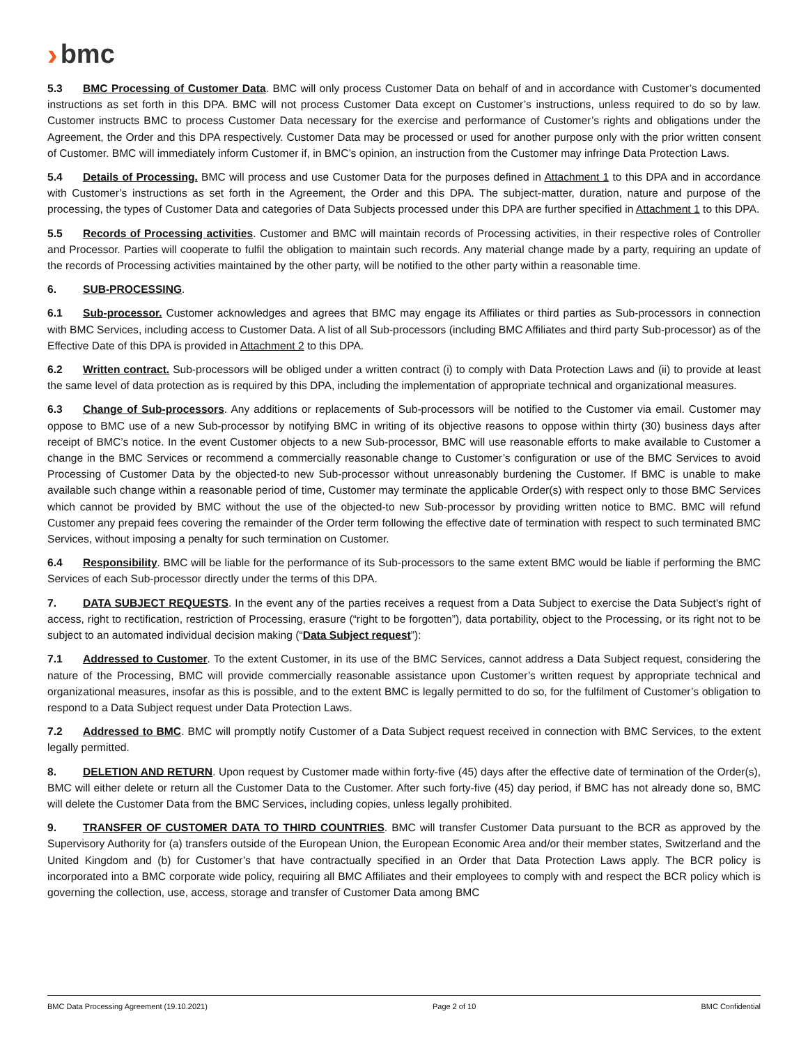› bmc
5.3 BMC Processing of Customer Data. BMC will only process Customer Data on behalf of and in accordance with Customer’s documented instructions as set forth in this DPA. BMC will not process Customer Data except on Customer’s instructions, unless required to do so by law. Customer instructs BMC to process Customer Data necessary for the exercise and performance of Customer’s rights and obligations under the Agreement, the Order and this DPA respectively. Customer Data may be processed or used for another purpose only with the prior written consent of Customer. BMC will immediately inform Customer if, in BMC’s opinion, an instruction from the Customer may infringe Data Protection Laws.
5.4 Details of Processing. BMC will process and use Customer Data for the purposes defined in Attachment 1 to this DPA and in accordance with Customer’s instructions as set forth in the Agreement, the Order and this DPA. The subject-matter, duration, nature and purpose of the processing, the types of Customer Data and categories of Data Subjects processed under this DPA are further specified in Attachment 1 to this DPA.
5.5 Records of Processing activities. Customer and BMC will maintain records of Processing activities, in their respective roles of Controller and Processor. Parties will cooperate to fulfil the obligation to maintain such records. Any material change made by a party, requiring an update of the records of Processing activities maintained by the other party, will be notified to the other party within a reasonable time.
6. SUB-PROCESSING.
6.1 Sub-processor. Customer acknowledges and agrees that BMC may engage its Affiliates or third parties as Sub-processors in connection with BMC Services, including access to Customer Data. A list of all Sub-processors (including BMC Affiliates and third party Sub-processor) as of the Effective Date of this DPA is provided in Attachment 2 to this DPA.
6.2 Written contract. Sub-processors will be obliged under a written contract (i) to comply with Data Protection Laws and (ii) to provide at least the same level of data protection as is required by this DPA, including the implementation of appropriate technical and organizational measures.
6.3 Change of Sub-processors. Any additions or replacements of Sub-processors will be notified to the Customer via email. Customer may oppose to BMC use of a new Sub-processor by notifying BMC in writing of its objective reasons to oppose within thirty (30) business days after receipt of BMC’s notice. In the event Customer objects to a new Sub-processor, BMC will use reasonable efforts to make available to Customer a change in the BMC Services or recommend a commercially reasonable change to Customer’s configuration or use of the BMC Services to avoid Processing of Customer Data by the objected-to new Sub-processor without unreasonably burdening the Customer. If BMC is unable to make available such change within a reasonable period of time, Customer may terminate the applicable Order(s) with respect only to those BMC Services which cannot be provided by BMC without the use of the objected-to new Sub-processor by providing written notice to BMC. BMC will refund Customer any prepaid fees covering the remainder of the Order term following the effective date of termination with respect to such terminated BMC Services, without imposing a penalty for such termination on Customer.
6.4 Responsibility. BMC will be liable for the performance of its Sub-processors to the same extent BMC would be liable if performing the BMC Services of each Sub-processor directly under the terms of this DPA.
7. DATA SUBJECT REQUESTS. In the event any of the parties receives a request from a Data Subject to exercise the Data Subject's right of access, right to rectification, restriction of Processing, erasure (“right to be forgotten”), data portability, object to the Processing, or its right not to be subject to an automated individual decision making (“Data Subject request”):
7.1 Addressed to Customer. To the extent Customer, in its use of the BMC Services, cannot address a Data Subject request, considering the nature of the Processing, BMC will provide commercially reasonable assistance upon Customer’s written request by appropriate technical and organizational measures, insofar as this is possible, and to the extent BMC is legally permitted to do so, for the fulfilment of Customer’s obligation to respond to a Data Subject request under Data Protection Laws.
7.2 Addressed to BMC. BMC will promptly notify Customer of a Data Subject request received in connection with BMC Services, to the extent legally permitted.
8. DELETION AND RETURN. Upon request by Customer made within forty-five (45) days after the effective date of termination of the Order(s), BMC will either delete or return all the Customer Data to the Customer. After such forty-five (45) day period, if BMC has not already done so, BMC will delete the Customer Data from the BMC Services, including copies, unless legally prohibited.
9. TRANSFER OF CUSTOMER DATA TO THIRD COUNTRIES. BMC will transfer Customer Data pursuant to the BCR as approved by the Supervisory Authority for (a) transfers outside of the European Union, the European Economic Area and/or their member states, Switzerland and the United Kingdom and (b) for Customer’s that have contractually specified in an Order that Data Protection Laws apply. The BCR policy is incorporated into a BMC corporate wide policy, requiring all BMC Affiliates and their employees to comply with and respect the BCR policy which is governing the collection, use, access, storage and transfer of Customer Data among BMC
BMC Data Processing Agreement (19.10.2021) Page 2 of 10 BMC Confidential